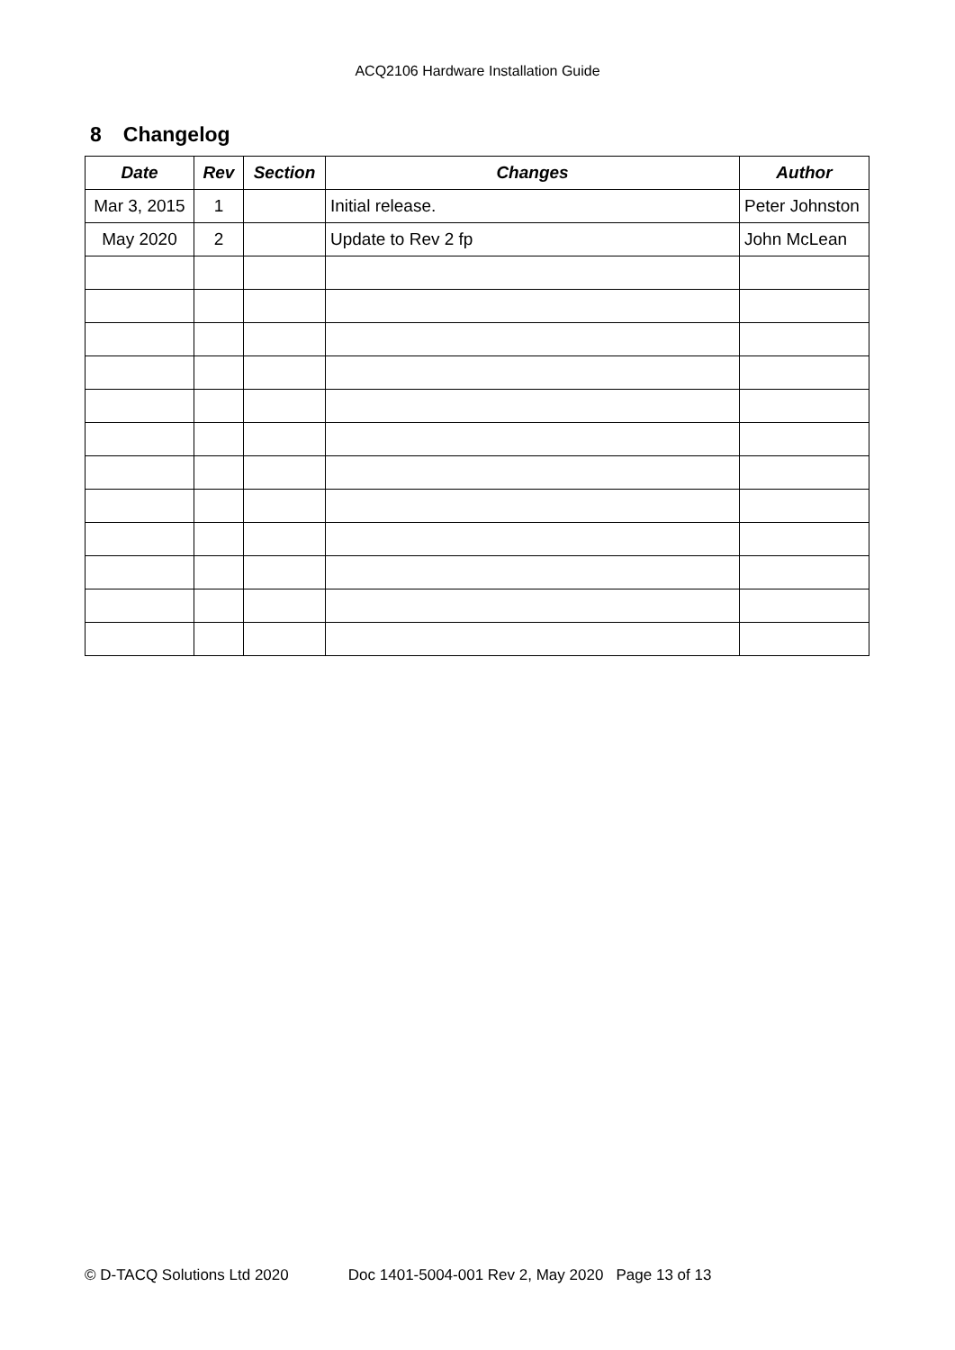ACQ2106 Hardware Installation Guide
8 Changelog
| Date | Rev | Section | Changes | Author |
| --- | --- | --- | --- | --- |
| Mar 3, 2015 | 1 | | Initial release. | Peter Johnston |
| May 2020 | 2 | | Update to Rev 2 fp | John McLean |
© D-TACQ Solutions Ltd 2020 Doc 1401-5004-001 Rev 2, May 2020 Page 13 of 13